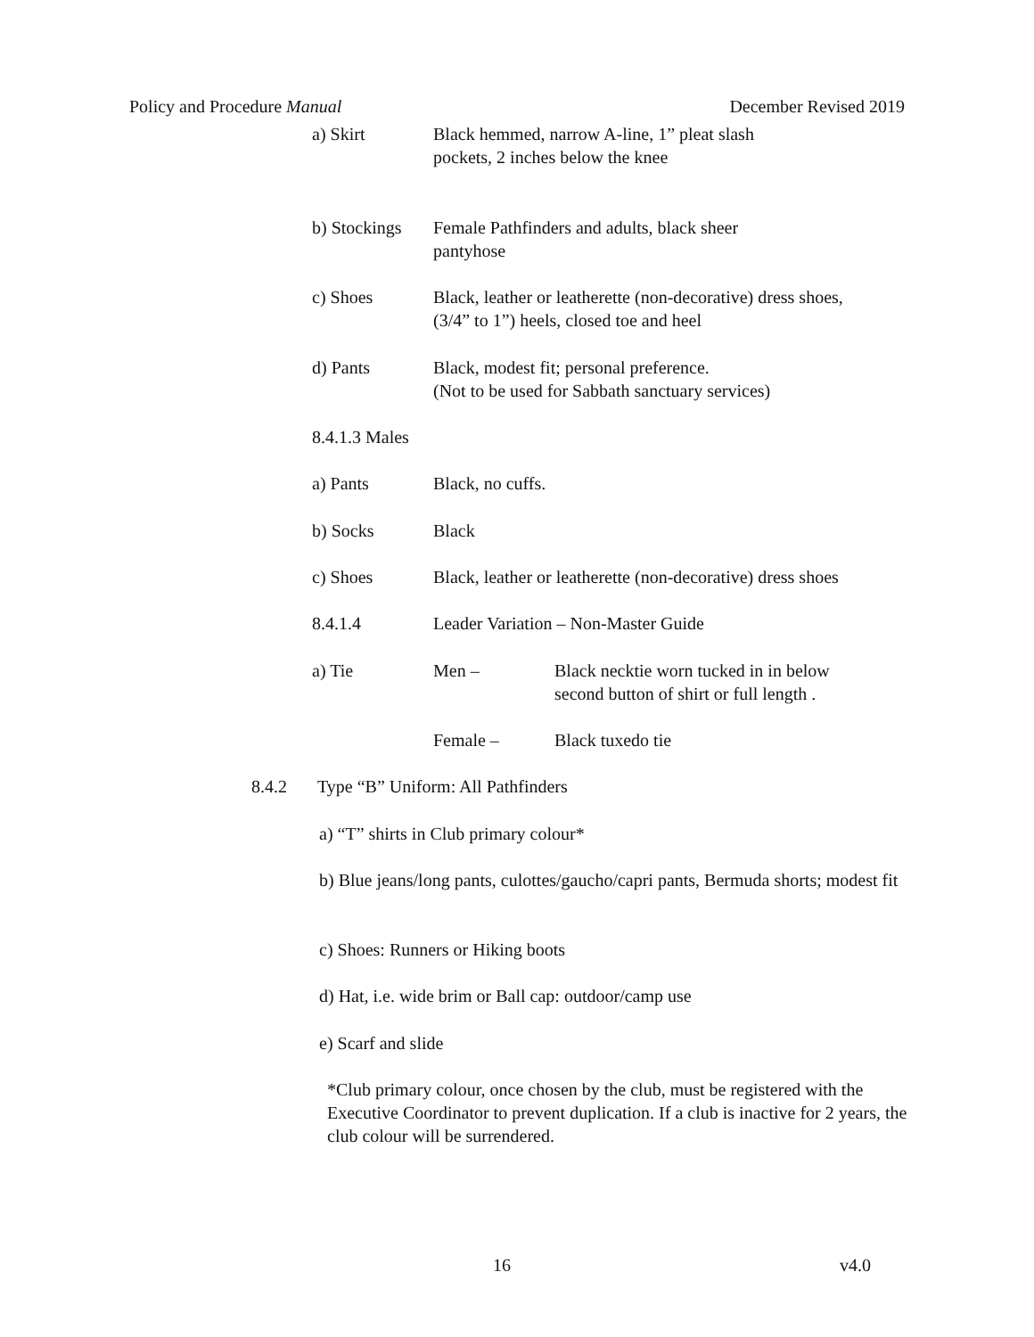Policy and Procedure Manual December Revised 2019
a) Skirt Black hemmed, narrow A-line, 1” pleat slash
pockets, 2 inches below the knee
b) Stockings Female Pathfinders and adults, black sheer
pantyhose
c) Shoes Black, leather or leatherette (non-decorative) dress shoes,
(3/4” to 1”) heels, closed toe and heel
d) Pants Black, modest fit; personal preference.
(Not to be used for Sabbath sanctuary services)
8.4.1.3 Males
a) Pants Black, no cuffs.
b) Socks Black
c) Shoes Black, leather or leatherette (non-decorative) dress shoes
8.4.1.4 Leader Variation – Non-Master Guide
a) Tie Men – Black necktie worn tucked in in below
second button of shirt or full length .
Female – Black tuxedo tie
8.4.2 Type “B” Uniform: All Pathfinders
a) “T” shirts in Club primary colour*
b) Blue jeans/long pants, culottes/gaucho/capri pants, Bermuda shorts; modest fit
c) Shoes: Runners or Hiking boots
d) Hat, i.e. wide brim or Ball cap: outdoor/camp use
e) Scarf and slide
*Club primary colour, once chosen by the club, must be registered with the Executive Coordinator to prevent duplication. If a club is inactive for 2 years, the club colour will be surrendered.
16 v4.0